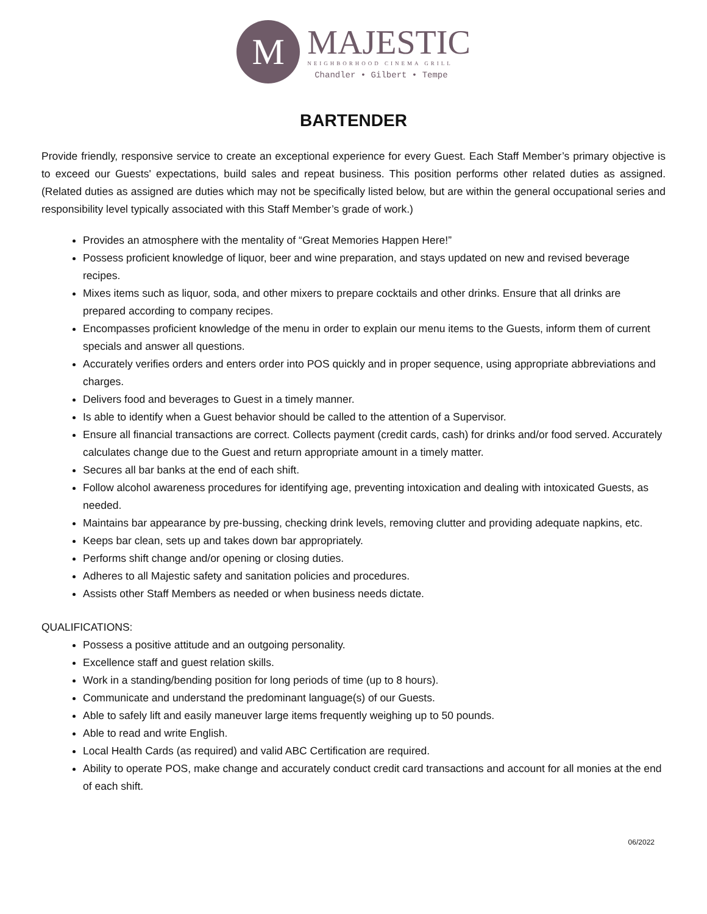M
MAJESTIC
NEIGHBORHOOD CINEMA GRILL
Chandler • Gilbert • Tempe
BARTENDER
Provide friendly, responsive service to create an exceptional experience for every Guest. Each Staff Member’s primary objective is to exceed our Guests' expectations, build sales and repeat business. This position performs other related duties as assigned. (Related duties as assigned are duties which may not be specifically listed below, but are within the general occupational series and responsibility level typically associated with this Staff Member’s grade of work.)
Provides an atmosphere with the mentality of “Great Memories Happen Here!”
Possess proficient knowledge of liquor, beer and wine preparation, and stays updated on new and revised beverage recipes.
Mixes items such as liquor, soda, and other mixers to prepare cocktails and other drinks. Ensure that all drinks are prepared according to company recipes.
Encompasses proficient knowledge of the menu in order to explain our menu items to the Guests, inform them of current specials and answer all questions.
Accurately verifies orders and enters order into POS quickly and in proper sequence, using appropriate abbreviations and charges.
Delivers food and beverages to Guest in a timely manner.
Is able to identify when a Guest behavior should be called to the attention of a Supervisor.
Ensure all financial transactions are correct. Collects payment (credit cards, cash) for drinks and/or food served. Accurately calculates change due to the Guest and return appropriate amount in a timely matter.
Secures all bar banks at the end of each shift.
Follow alcohol awareness procedures for identifying age, preventing intoxication and dealing with intoxicated Guests, as needed.
Maintains bar appearance by pre-bussing, checking drink levels, removing clutter and providing adequate napkins, etc.
Keeps bar clean, sets up and takes down bar appropriately.
Performs shift change and/or opening or closing duties.
Adheres to all Majestic safety and sanitation policies and procedures.
Assists other Staff Members as needed or when business needs dictate.
QUALIFICATIONS:
Possess a positive attitude and an outgoing personality.
Excellence staff and guest relation skills.
Work in a standing/bending position for long periods of time (up to 8 hours).
Communicate and understand the predominant language(s) of our Guests.
Able to safely lift and easily maneuver large items frequently weighing up to 50 pounds.
Able to read and write English.
Local Health Cards (as required) and valid ABC Certification are required.
Ability to operate POS, make change and accurately conduct credit card transactions and account for all monies at the end of each shift.
06/2022